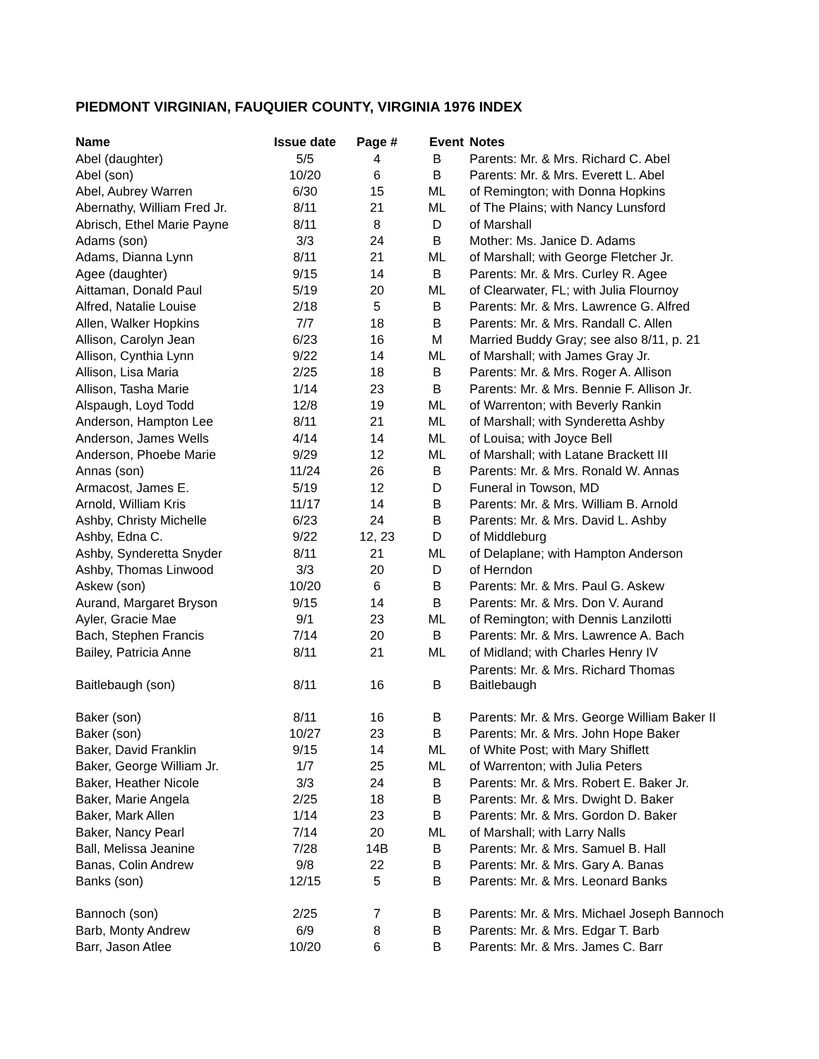PIEDMONT VIRGINIAN, FAUQUIER COUNTY, VIRGINIA 1976 INDEX
| Name | Issue date | Page # | Event | Notes |
| --- | --- | --- | --- | --- |
| Abel (daughter) | 5/5 | 4 | B | Parents: Mr. & Mrs. Richard C. Abel |
| Abel (son) | 10/20 | 6 | B | Parents: Mr. & Mrs. Everett L. Abel |
| Abel, Aubrey Warren | 6/30 | 15 | ML | of Remington; with Donna Hopkins |
| Abernathy, William Fred Jr. | 8/11 | 21 | ML | of The Plains; with Nancy Lunsford |
| Abrisch, Ethel Marie Payne | 8/11 | 8 | D | of Marshall |
| Adams (son) | 3/3 | 24 | B | Mother: Ms. Janice D. Adams |
| Adams, Dianna Lynn | 8/11 | 21 | ML | of Marshall; with George Fletcher Jr. |
| Agee (daughter) | 9/15 | 14 | B | Parents: Mr. & Mrs. Curley R. Agee |
| Aittaman, Donald Paul | 5/19 | 20 | ML | of Clearwater, FL; with Julia Flournoy |
| Alfred, Natalie Louise | 2/18 | 5 | B | Parents: Mr. & Mrs. Lawrence G. Alfred |
| Allen, Walker Hopkins | 7/7 | 18 | B | Parents: Mr. & Mrs. Randall C. Allen |
| Allison, Carolyn Jean | 6/23 | 16 | M | Married Buddy Gray; see also 8/11, p. 21 |
| Allison, Cynthia Lynn | 9/22 | 14 | ML | of Marshall; with James Gray Jr. |
| Allison, Lisa Maria | 2/25 | 18 | B | Parents: Mr. & Mrs. Roger A. Allison |
| Allison, Tasha Marie | 1/14 | 23 | B | Parents: Mr. & Mrs. Bennie F. Allison Jr. |
| Alspaugh, Loyd Todd | 12/8 | 19 | ML | of Warrenton; with Beverly Rankin |
| Anderson, Hampton Lee | 8/11 | 21 | ML | of Marshall; with Synderetta Ashby |
| Anderson, James Wells | 4/14 | 14 | ML | of Louisa; with Joyce Bell |
| Anderson, Phoebe Marie | 9/29 | 12 | ML | of Marshall; with Latane Brackett III |
| Annas (son) | 11/24 | 26 | B | Parents: Mr. & Mrs. Ronald W. Annas |
| Armacost, James E. | 5/19 | 12 | D | Funeral in Towson, MD |
| Arnold, William Kris | 11/17 | 14 | B | Parents: Mr. & Mrs. William B. Arnold |
| Ashby, Christy Michelle | 6/23 | 24 | B | Parents: Mr. & Mrs. David L. Ashby |
| Ashby, Edna C. | 9/22 | 12, 23 | D | of Middleburg |
| Ashby, Synderetta Snyder | 8/11 | 21 | ML | of Delaplane; with Hampton Anderson |
| Ashby, Thomas Linwood | 3/3 | 20 | D | of Herndon |
| Askew (son) | 10/20 | 6 | B | Parents: Mr. & Mrs. Paul G. Askew |
| Aurand, Margaret Bryson | 9/15 | 14 | B | Parents: Mr. & Mrs. Don V. Aurand |
| Ayler, Gracie Mae | 9/1 | 23 | ML | of Remington; with Dennis Lanzilotti |
| Bach, Stephen Francis | 7/14 | 20 | B | Parents: Mr. & Mrs. Lawrence A. Bach |
| Bailey, Patricia Anne | 8/11 | 21 | ML | of Midland; with Charles Henry IV |
| Baitlebaugh (son) | 8/11 | 16 | B | Parents: Mr. & Mrs. Richard Thomas Baitlebaugh |
| Baker (son) | 8/11 | 16 | B | Parents: Mr. & Mrs. George William Baker II |
| Baker (son) | 10/27 | 23 | B | Parents: Mr. & Mrs. John Hope Baker |
| Baker, David Franklin | 9/15 | 14 | ML | of White Post; with Mary Shiflett |
| Baker, George William Jr. | 1/7 | 25 | ML | of Warrenton; with Julia Peters |
| Baker, Heather Nicole | 3/3 | 24 | B | Parents: Mr. & Mrs. Robert E. Baker Jr. |
| Baker, Marie Angela | 2/25 | 18 | B | Parents: Mr. & Mrs. Dwight D. Baker |
| Baker, Mark Allen | 1/14 | 23 | B | Parents: Mr. & Mrs. Gordon D. Baker |
| Baker, Nancy Pearl | 7/14 | 20 | ML | of Marshall; with Larry Nalls |
| Ball, Melissa Jeanine | 7/28 | 14B | B | Parents: Mr. & Mrs. Samuel B. Hall |
| Banas, Colin Andrew | 9/8 | 22 | B | Parents: Mr. & Mrs. Gary A. Banas |
| Banks (son) | 12/15 | 5 | B | Parents: Mr. & Mrs. Leonard Banks |
| Bannoch (son) | 2/25 | 7 | B | Parents: Mr. & Mrs. Michael Joseph Bannoch |
| Barb, Monty Andrew | 6/9 | 8 | B | Parents: Mr. & Mrs. Edgar T. Barb |
| Barr, Jason Atlee | 10/20 | 6 | B | Parents: Mr. & Mrs. James C. Barr |